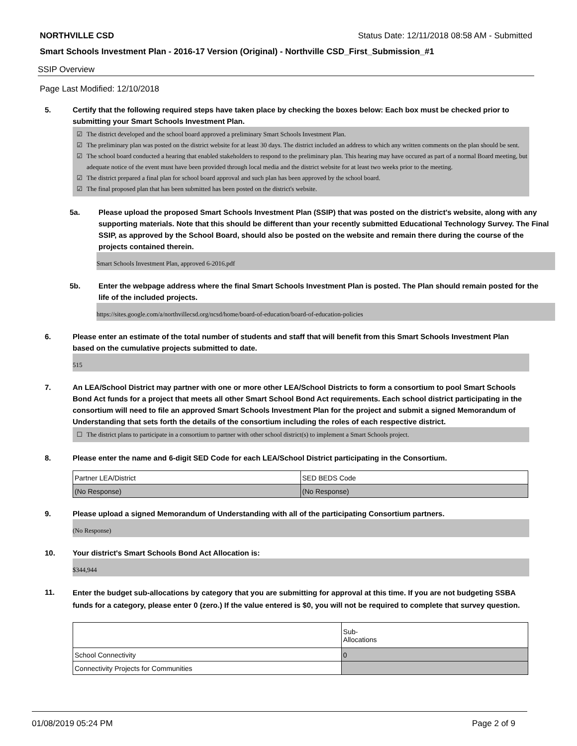NORTHVILLE CSD Status Date: 12/11/2018 08:58 AM - Submitted
Smart Schools Investment Plan - 2016-17 Version (Original) - Northville CSD_First_Submission_#1
SSIP Overview
Page Last Modified: 12/10/2018
5. Certify that the following required steps have taken place by checking the boxes below: Each box must be checked prior to submitting your Smart Schools Investment Plan.
☑ The district developed and the school board approved a preliminary Smart Schools Investment Plan.
☑ The preliminary plan was posted on the district website for at least 30 days. The district included an address to which any written comments on the plan should be sent.
☑ The school board conducted a hearing that enabled stakeholders to respond to the preliminary plan. This hearing may have occured as part of a normal Board meeting, but adequate notice of the event must have been provided through local media and the district website for at least two weeks prior to the meeting.
☑ The district prepared a final plan for school board approval and such plan has been approved by the school board.
☑ The final proposed plan that has been submitted has been posted on the district's website.
5a. Please upload the proposed Smart Schools Investment Plan (SSIP) that was posted on the district's website, along with any supporting materials. Note that this should be different than your recently submitted Educational Technology Survey. The Final SSIP, as approved by the School Board, should also be posted on the website and remain there during the course of the projects contained therein.
Smart Schools Investment Plan, approved 6-2016.pdf
5b. Enter the webpage address where the final Smart Schools Investment Plan is posted. The Plan should remain posted for the life of the included projects.
https://sites.google.com/a/northvillecsd.org/ncsd/home/board-of-education/board-of-education-policies
6. Please enter an estimate of the total number of students and staff that will benefit from this Smart Schools Investment Plan based on the cumulative projects submitted to date.
515
7. An LEA/School District may partner with one or more other LEA/School Districts to form a consortium to pool Smart Schools Bond Act funds for a project that meets all other Smart School Bond Act requirements. Each school district participating in the consortium will need to file an approved Smart Schools Investment Plan for the project and submit a signed Memorandum of Understanding that sets forth the details of the consortium including the roles of each respective district.
☐ The district plans to participate in a consortium to partner with other school district(s) to implement a Smart Schools project.
8. Please enter the name and 6-digit SED Code for each LEA/School District participating in the Consortium.
| Partner LEA/District | SED BEDS Code |
| (No Response) | (No Response) |
9. Please upload a signed Memorandum of Understanding with all of the participating Consortium partners.
(No Response)
10. Your district's Smart Schools Bond Act Allocation is:
$344,944
11.
Enter the budget sub-allocations by category that you are submitting for approval at this time. If you are not budgeting SSBA funds for a category, please enter 0 (zero.) If the value entered is $0, you will not be required to complete that survey question.
| | Sub- Allocations |
| School Connectivity | 0 |
| Connectivity Projects for Communities | |
01/08/2019 05:24 PM Page 2 of 9